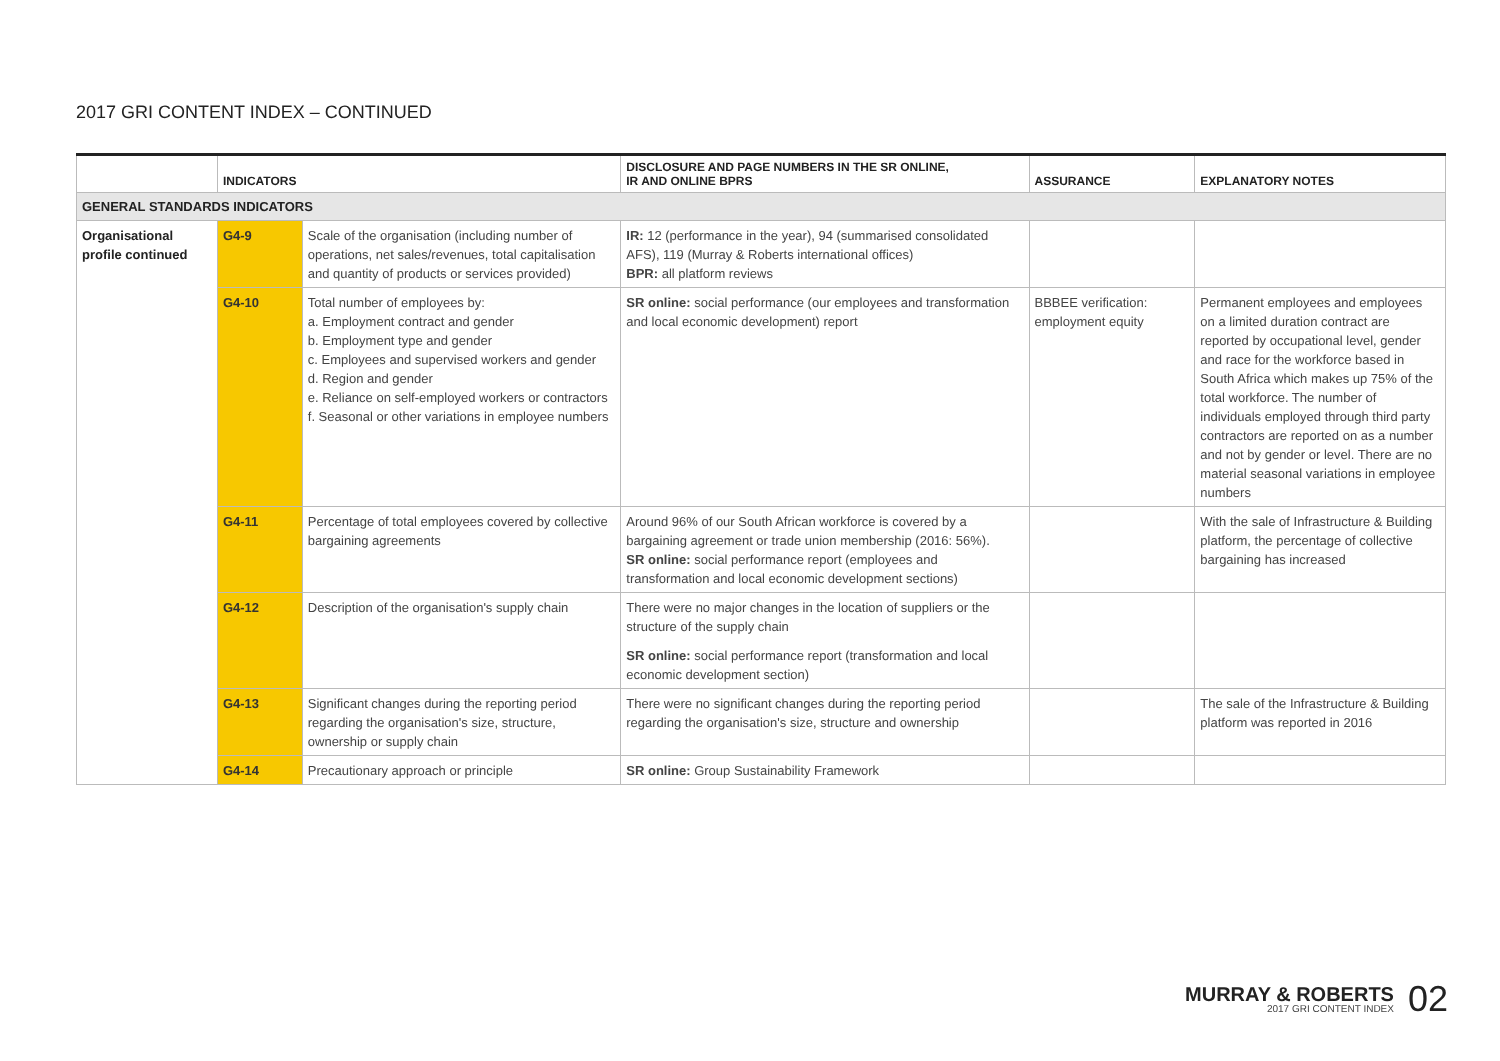2017 GRI CONTENT INDEX – CONTINUED
| | INDICATORS | | DISCLOSURE AND PAGE NUMBERS IN THE SR ONLINE, IR AND ONLINE BPRS | ASSURANCE | EXPLANATORY NOTES |
| --- | --- | --- | --- | --- | --- |
| GENERAL STANDARDS INDICATORS | | | | | |
| Organisational profile continued | G4-9 | Scale of the organisation (including number of operations, net sales/revenues, total capitalisation and quantity of products or services provided) | IR: 12 (performance in the year), 94 (summarised consolidated AFS), 119 (Murray & Roberts international offices) BPR: all platform reviews | | |
| | G4-10 | Total number of employees by: a. Employment contract and gender b. Employment type and gender c. Employees and supervised workers and gender d. Region and gender e. Reliance on self-employed workers or contractors f. Seasonal or other variations in employee numbers | SR online: social performance (our employees and transformation and local economic development) report | BBBEE verification: employment equity | Permanent employees and employees on a limited duration contract are reported by occupational level, gender and race for the workforce based in South Africa which makes up 75% of the total workforce. The number of individuals employed through third party contractors are reported on as a number and not by gender or level. There are no material seasonal variations in employee numbers |
| | G4-11 | Percentage of total employees covered by collective bargaining agreements | Around 96% of our South African workforce is covered by a bargaining agreement or trade union membership (2016: 56%). SR online: social performance report (employees and transformation and local economic development sections) | | With the sale of Infrastructure & Building platform, the percentage of collective bargaining has increased |
| | G4-12 | Description of the organisation's supply chain | There were no major changes in the location of suppliers or the structure of the supply chain SR online: social performance report (transformation and local economic development section) | | |
| | G4-13 | Significant changes during the reporting period regarding the organisation's size, structure, ownership or supply chain | There were no significant changes during the reporting period regarding the organisation's size, structure and ownership | | The sale of the Infrastructure & Building platform was reported in 2016 |
| | G4-14 | Precautionary approach or principle | SR online: Group Sustainability Framework | | |
MURRAY & ROBERTS
2017 GRI CONTENT INDEX
02